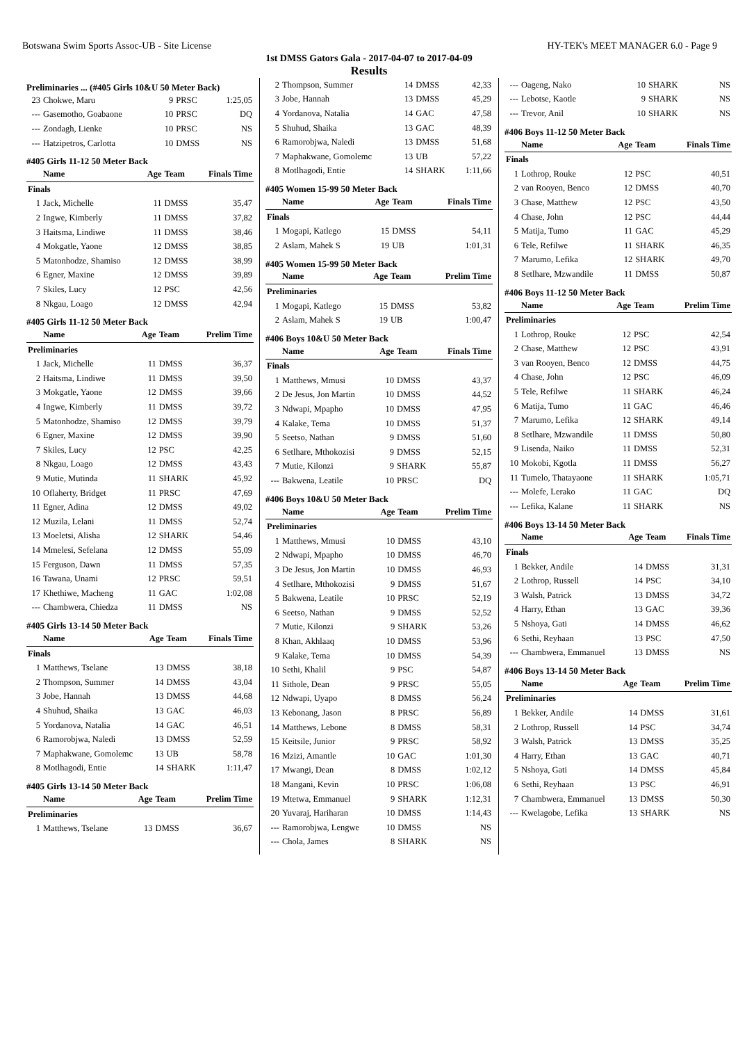Botswana Swim Sports Assoc-UB - Site License HY-TEK's MEET MANAGER 6.0 - Page 9
1st DMSS Gators Gala - 2017-04-07 to 2017-04-09
Results
Preliminaries ... (#405 Girls 10&U 50 Meter Back)
| 23 | Chokwe, Maru | 9 | PRSC | 1:25,05 |
| --- | Gasemotho, Goabaone | 10 | PRSC | DQ |
| --- | Zondagh, Lienke | 10 | PRSC | NS |
| --- | Hatzipetros, Carlotta | 10 | DMSS | NS |
#405 Girls 11-12 50 Meter Back
| | Name | Age | Team | Finals Time |
| --- | --- | --- | --- | --- |
| Finals | | | | |
| 1 | Jack, Michelle | 11 | DMSS | 35,47 |
| 2 | Ingwe, Kimberly | 11 | DMSS | 37,82 |
| 3 | Haitsma, Lindiwe | 11 | DMSS | 38,46 |
| 4 | Mokgatle, Yaone | 12 | DMSS | 38,85 |
| 5 | Matonhodze, Shamiso | 12 | DMSS | 38,99 |
| 6 | Egner, Maxine | 12 | DMSS | 39,89 |
| 7 | Skiles, Lucy | 12 | PSC | 42,56 |
| 8 | Nkgau, Loago | 12 | DMSS | 42,94 |
#405 Girls 11-12 50 Meter Back
| | Name | Age | Team | Prelim Time |
| --- | --- | --- | --- | --- |
| Preliminaries | | | | |
| 1 | Jack, Michelle | 11 | DMSS | 36,37 |
| 2 | Haitsma, Lindiwe | 11 | DMSS | 39,50 |
| 3 | Mokgatle, Yaone | 12 | DMSS | 39,66 |
| 4 | Ingwe, Kimberly | 11 | DMSS | 39,72 |
| 5 | Matonhodze, Shamiso | 12 | DMSS | 39,79 |
| 6 | Egner, Maxine | 12 | DMSS | 39,90 |
| 7 | Skiles, Lucy | 12 | PSC | 42,25 |
| 8 | Nkgau, Loago | 12 | DMSS | 43,43 |
| 9 | Mutie, Mutinda | 11 | SHARK | 45,92 |
| 10 | Oflaherty, Bridget | 11 | PRSC | 47,69 |
| 11 | Egner, Adina | 12 | DMSS | 49,02 |
| 12 | Muzila, Lelani | 11 | DMSS | 52,74 |
| 13 | Moeletsi, Alisha | 12 | SHARK | 54,46 |
| 14 | Mmelesi, Sefelana | 12 | DMSS | 55,09 |
| 15 | Ferguson, Dawn | 11 | DMSS | 57,35 |
| 16 | Tawana, Unami | 12 | PRSC | 59,51 |
| 17 | Khethiwe, Macheng | 11 | GAC | 1:02,08 |
| --- | Chambwera, Chiedza | 11 | DMSS | NS |
#405 Girls 13-14 50 Meter Back
| | Name | Age | Team | Finals Time |
| --- | --- | --- | --- | --- |
| Finals | | | | |
| 1 | Matthews, Tselane | 13 | DMSS | 38,18 |
| 2 | Thompson, Summer | 14 | DMSS | 43,04 |
| 3 | Jobe, Hannah | 13 | DMSS | 44,68 |
| 4 | Shuhud, Shaika | 13 | GAC | 46,03 |
| 5 | Yordanova, Natalia | 14 | GAC | 46,51 |
| 6 | Ramorobjwa, Naledi | 13 | DMSS | 52,59 |
| 7 | Maphakwane, Gomolemc | 13 | UB | 58,78 |
| 8 | Motlhagodi, Entie | 14 | SHARK | 1:11,47 |
#405 Girls 13-14 50 Meter Back
| | Name | Age | Team | Prelim Time |
| --- | --- | --- | --- | --- |
| Preliminaries | | | | |
| 1 | Matthews, Tselane | 13 | DMSS | 36,67 |
| 2 | Thompson, Summer | 14 | DMSS | 42,33 |
| 3 | Jobe, Hannah | 13 | DMSS | 45,29 |
| 4 | Yordanova, Natalia | 14 | GAC | 47,58 |
| 5 | Shuhud, Shaika | 13 | GAC | 48,39 |
| 6 | Ramorobjwa, Naledi | 13 | DMSS | 51,68 |
| 7 | Maphakwane, Gomolemc | 13 | UB | 57,22 |
| 8 | Motlhagodi, Entie | 14 | SHARK | 1:11,66 |
#405 Women 15-99 50 Meter Back
| | Name | Age | Team | Finals Time |
| --- | --- | --- | --- | --- |
| Finals | | | | |
| 1 | Mogapi, Katlego | 15 | DMSS | 54,11 |
| 2 | Aslam, Mahek S | 19 | UB | 1:01,31 |
#405 Women 15-99 50 Meter Back
| | Name | Age | Team | Prelim Time |
| --- | --- | --- | --- | --- |
| Preliminaries | | | | |
| 1 | Mogapi, Katlego | 15 | DMSS | 53,82 |
| 2 | Aslam, Mahek S | 19 | UB | 1:00,47 |
#406 Boys 10&U 50 Meter Back
| | Name | Age | Team | Finals Time |
| --- | --- | --- | --- | --- |
| Finals | | | | |
| 1 | Matthews, Mmusi | 10 | DMSS | 43,37 |
| 2 | De Jesus, Jon Martin | 10 | DMSS | 44,52 |
| 3 | Ndwapi, Mpapho | 10 | DMSS | 47,95 |
| 4 | Kalake, Tema | 10 | DMSS | 51,37 |
| 5 | Seetso, Nathan | 9 | DMSS | 51,60 |
| 6 | Setlhare, Mthokozisi | 9 | DMSS | 52,15 |
| 7 | Mutie, Kilonzi | 9 | SHARK | 55,87 |
| --- | Bakwena, Leatile | 10 | PRSC | DQ |
#406 Boys 10&U 50 Meter Back
| | Name | Age | Team | Prelim Time |
| --- | --- | --- | --- | --- |
| Preliminaries | | | | |
| 1 | Matthews, Mmusi | 10 | DMSS | 43,10 |
| 2 | Ndwapi, Mpapho | 10 | DMSS | 46,70 |
| 3 | De Jesus, Jon Martin | 10 | DMSS | 46,93 |
| 4 | Setlhare, Mthokozisi | 9 | DMSS | 51,67 |
| 5 | Bakwena, Leatile | 10 | PRSC | 52,19 |
| 6 | Seetso, Nathan | 9 | DMSS | 52,52 |
| 7 | Mutie, Kilonzi | 9 | SHARK | 53,26 |
| 8 | Khan, Akhlaaq | 10 | DMSS | 53,96 |
| 9 | Kalake, Tema | 10 | DMSS | 54,39 |
| 10 | Sethi, Khalil | 9 | PSC | 54,87 |
| 11 | Sithole, Dean | 9 | PRSC | 55,05 |
| 12 | Ndwapi, Uyapo | 8 | DMSS | 56,24 |
| 13 | Kebonang, Jason | 8 | PRSC | 56,89 |
| 14 | Matthews, Lebone | 8 | DMSS | 58,31 |
| 15 | Keitsile, Junior | 9 | PRSC | 58,92 |
| 16 | Mzizi, Amantle | 10 | GAC | 1:01,30 |
| 17 | Mwangi, Dean | 8 | DMSS | 1:02,12 |
| 18 | Mangani, Kevin | 10 | PRSC | 1:06,08 |
| 19 | Mtetwa, Emmanuel | 9 | SHARK | 1:12,31 |
| 20 | Yuvaraj, Hariharan | 10 | DMSS | 1:14,43 |
| --- | Ramorobjwa, Lengwe | 10 | DMSS | NS |
| --- | Chola, James | 8 | SHARK | NS |
| --- | Oageng, Nako | 10 | SHARK | NS |
| --- | Lebotse, Kaotle | 9 | SHARK | NS |
| --- | Trevor, Anil | 10 | SHARK | NS |
#406 Boys 11-12 50 Meter Back
| | Name | Age | Team | Finals Time |
| --- | --- | --- | --- | --- |
| Finals | | | | |
| 1 | Lothrop, Rouke | 12 | PSC | 40,51 |
| 2 | van Rooyen, Benco | 12 | DMSS | 40,70 |
| 3 | Chase, Matthew | 12 | PSC | 43,50 |
| 4 | Chase, John | 12 | PSC | 44,44 |
| 5 | Matija, Tumo | 11 | GAC | 45,29 |
| 6 | Tele, Refilwe | 11 | SHARK | 46,35 |
| 7 | Marumo, Lefika | 12 | SHARK | 49,70 |
| 8 | Setlhare, Mzwandile | 11 | DMSS | 50,87 |
#406 Boys 11-12 50 Meter Back
| | Name | Age | Team | Prelim Time |
| --- | --- | --- | --- | --- |
| Preliminaries | | | | |
| 1 | Lothrop, Rouke | 12 | PSC | 42,54 |
| 2 | Chase, Matthew | 12 | PSC | 43,91 |
| 3 | van Rooyen, Benco | 12 | DMSS | 44,75 |
| 4 | Chase, John | 12 | PSC | 46,09 |
| 5 | Tele, Refilwe | 11 | SHARK | 46,24 |
| 6 | Matija, Tumo | 11 | GAC | 46,46 |
| 7 | Marumo, Lefika | 12 | SHARK | 49,14 |
| 8 | Setlhare, Mzwandile | 11 | DMSS | 50,80 |
| 9 | Lisenda, Naiko | 11 | DMSS | 52,31 |
| 10 | Mokobi, Kgotla | 11 | DMSS | 56,27 |
| 11 | Tumelo, Thatayaone | 11 | SHARK | 1:05,71 |
| --- | Molefe, Lerako | 11 | GAC | DQ |
| --- | Lefika, Kalane | 11 | SHARK | NS |
#406 Boys 13-14 50 Meter Back
| | Name | Age | Team | Finals Time |
| --- | --- | --- | --- | --- |
| Finals | | | | |
| 1 | Bekker, Andile | 14 | DMSS | 31,31 |
| 2 | Lothrop, Russell | 14 | PSC | 34,10 |
| 3 | Walsh, Patrick | 13 | DMSS | 34,72 |
| 4 | Harry, Ethan | 13 | GAC | 39,36 |
| 5 | Nshoya, Gati | 14 | DMSS | 46,62 |
| 6 | Sethi, Reyhaan | 13 | PSC | 47,50 |
| --- | Chambwera, Emmanuel | 13 | DMSS | NS |
#406 Boys 13-14 50 Meter Back
| | Name | Age | Team | Prelim Time |
| --- | --- | --- | --- | --- |
| Preliminaries | | | | |
| 1 | Bekker, Andile | 14 | DMSS | 31,61 |
| 2 | Lothrop, Russell | 14 | PSC | 34,74 |
| 3 | Walsh, Patrick | 13 | DMSS | 35,25 |
| 4 | Harry, Ethan | 13 | GAC | 40,71 |
| 5 | Nshoya, Gati | 14 | DMSS | 45,84 |
| 6 | Sethi, Reyhaan | 13 | PSC | 46,91 |
| 7 | Chambwera, Emmanuel | 13 | DMSS | 50,30 |
| --- | Kwelagobe, Lefika | 13 | SHARK | NS |